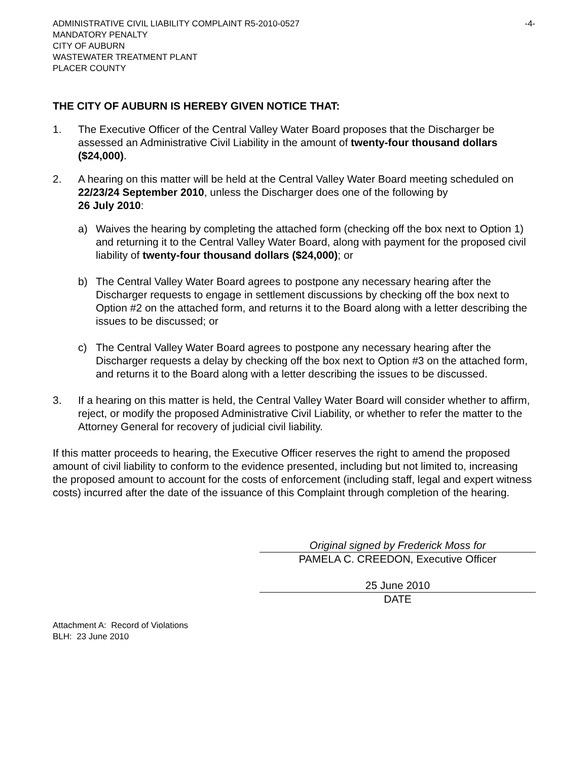ADMINISTRATIVE CIVIL LIABILITY COMPLAINT R5-2010-0527
MANDATORY PENALTY
CITY OF AUBURN
WASTEWATER TREATMENT PLANT
PLACER COUNTY
-4-
THE CITY OF AUBURN IS HEREBY GIVEN NOTICE THAT:
1. The Executive Officer of the Central Valley Water Board proposes that the Discharger be assessed an Administrative Civil Liability in the amount of twenty-four thousand dollars ($24,000).
2. A hearing on this matter will be held at the Central Valley Water Board meeting scheduled on 22/23/24 September 2010, unless the Discharger does one of the following by
26 July 2010:
a) Waives the hearing by completing the attached form (checking off the box next to Option 1) and returning it to the Central Valley Water Board, along with payment for the proposed civil liability of twenty-four thousand dollars ($24,000); or
b) The Central Valley Water Board agrees to postpone any necessary hearing after the Discharger requests to engage in settlement discussions by checking off the box next to Option #2 on the attached form, and returns it to the Board along with a letter describing the issues to be discussed; or
c) The Central Valley Water Board agrees to postpone any necessary hearing after the Discharger requests a delay by checking off the box next to Option #3 on the attached form, and returns it to the Board along with a letter describing the issues to be discussed.
3. If a hearing on this matter is held, the Central Valley Water Board will consider whether to affirm, reject, or modify the proposed Administrative Civil Liability, or whether to refer the matter to the Attorney General for recovery of judicial civil liability.
If this matter proceeds to hearing, the Executive Officer reserves the right to amend the proposed amount of civil liability to conform to the evidence presented, including but not limited to, increasing the proposed amount to account for the costs of enforcement (including staff, legal and expert witness costs) incurred after the date of the issuance of this Complaint through completion of the hearing.
Original signed by Frederick Moss for
PAMELA C. CREEDON, Executive Officer
25 June 2010
DATE
Attachment A: Record of Violations
BLH: 23 June 2010